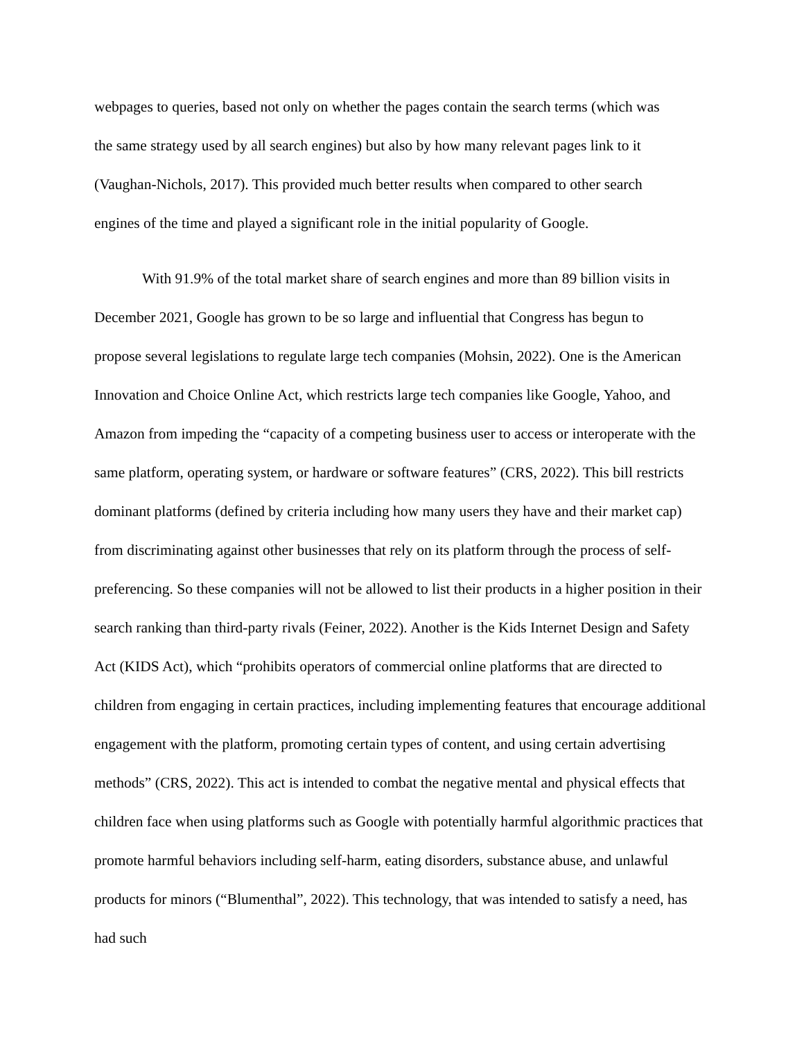webpages to queries, based not only on whether the pages contain the search terms (which was
the same strategy used by all search engines) but also by how many relevant pages link to it
(Vaughan-Nichols, 2017). This provided much better results when compared to other search
engines of the time and played a significant role in the initial popularity of Google.
With 91.9% of the total market share of search engines and more than 89 billion visits in
December 2021, Google has grown to be so large and influential that Congress has begun to
propose several legislations to regulate large tech companies (Mohsin, 2022). One is the American Innovation and Choice Online Act, which restricts large tech companies like Google, Yahoo, and Amazon from impeding the “capacity of a competing business user to access or interoperate with the same platform, operating system, or hardware or software features” (CRS, 2022). This bill restricts dominant platforms (defined by criteria including how many users they have and their market cap) from discriminating against other businesses that rely on its platform through the process of self-preferencing. So these companies will not be allowed to list their products in a higher position in their search ranking than third-party rivals (Feiner, 2022). Another is the Kids Internet Design and Safety Act (KIDS Act), which “prohibits operators of commercial online platforms that are directed to children from engaging in certain practices, including implementing features that encourage additional engagement with the platform, promoting certain types of content, and using certain advertising methods” (CRS, 2022). This act is intended to combat the negative mental and physical effects that children face when using platforms such as Google with potentially harmful algorithmic practices that promote harmful behaviors including self-harm, eating disorders, substance abuse, and unlawful products for minors (“Blumenthal”, 2022). This technology, that was intended to satisfy a need, has had such